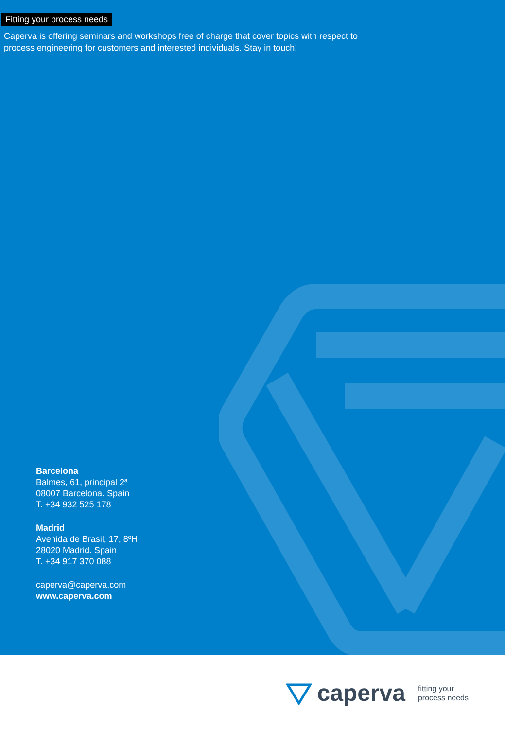Fitting your process needs
Caperva is offering seminars and workshops free of charge that cover topics with respect to process engineering for customers and interested individuals. Stay in touch!
Barcelona
Balmes, 61, principal 2ª
08007 Barcelona. Spain
T. +34 932 525 178
Madrid
Avenida de Brasil, 17, 8ºH
28020 Madrid. Spain
T. +34 917 370 088
caperva@caperva.com
www.caperva.com
caperva fitting your
process needs